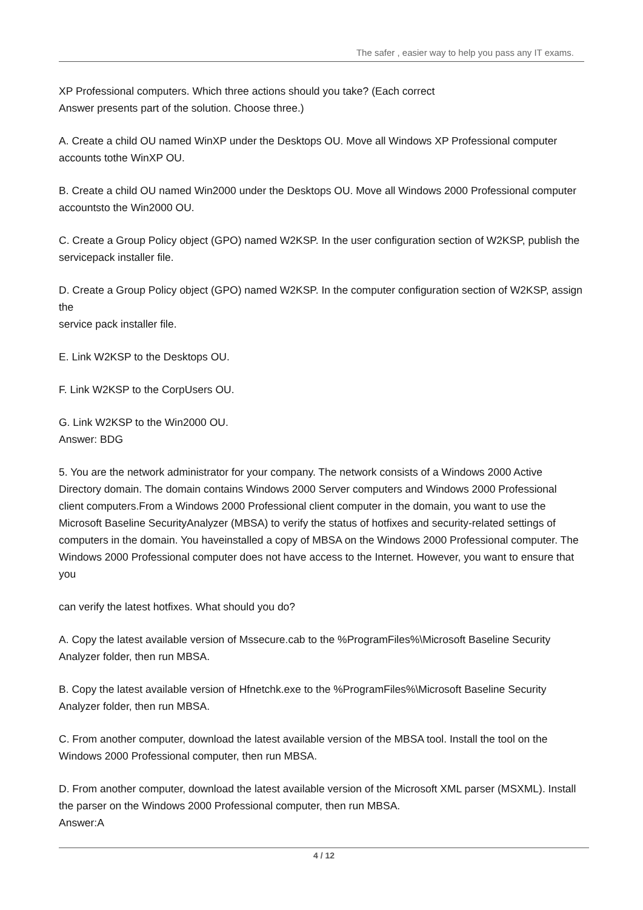The safer , easier way to help you pass any IT exams.
XP Professional computers. Which three actions should you take? (Each correct
Answer presents part of the solution. Choose three.)
A. Create a child OU named WinXP under the Desktops OU. Move all Windows XP Professional computer accounts tothe WinXP OU.
B. Create a child OU named Win2000 under the Desktops OU. Move all Windows 2000 Professional computer accountsto the Win2000 OU.
C. Create a Group Policy object (GPO) named W2KSP. In the user configuration section of W2KSP, publish the servicepack installer file.
D. Create a Group Policy object (GPO) named W2KSP. In the computer configuration section of W2KSP, assign the
service pack installer file.
E. Link W2KSP to the Desktops OU.
F. Link W2KSP to the CorpUsers OU.
G. Link W2KSP to the Win2000 OU.
Answer: BDG
5. You are the network administrator for your company. The network consists of a Windows 2000 Active Directory domain. The domain contains Windows 2000 Server computers and Windows 2000 Professional client computers.From a Windows 2000 Professional client computer in the domain, you want to use the Microsoft Baseline SecurityAnalyzer (MBSA) to verify the status of hotfixes and security-related settings of computers in the domain. You haveinstalled a copy of MBSA on the Windows 2000 Professional computer. The Windows 2000 Professional computer does not have access to the Internet. However, you want to ensure that you
can verify the latest hotfixes. What should you do?
A. Copy the latest available version of Mssecure.cab to the %ProgramFiles%\Microsoft Baseline Security Analyzer folder, then run MBSA.
B. Copy the latest available version of Hfnetchk.exe to the %ProgramFiles%\Microsoft Baseline Security Analyzer folder, then run MBSA.
C. From another computer, download the latest available version of the MBSA tool. Install the tool on the Windows 2000 Professional computer, then run MBSA.
D. From another computer, download the latest available version of the Microsoft XML parser (MSXML). Install the parser on the Windows 2000 Professional computer, then run MBSA.
Answer:A
4 / 12